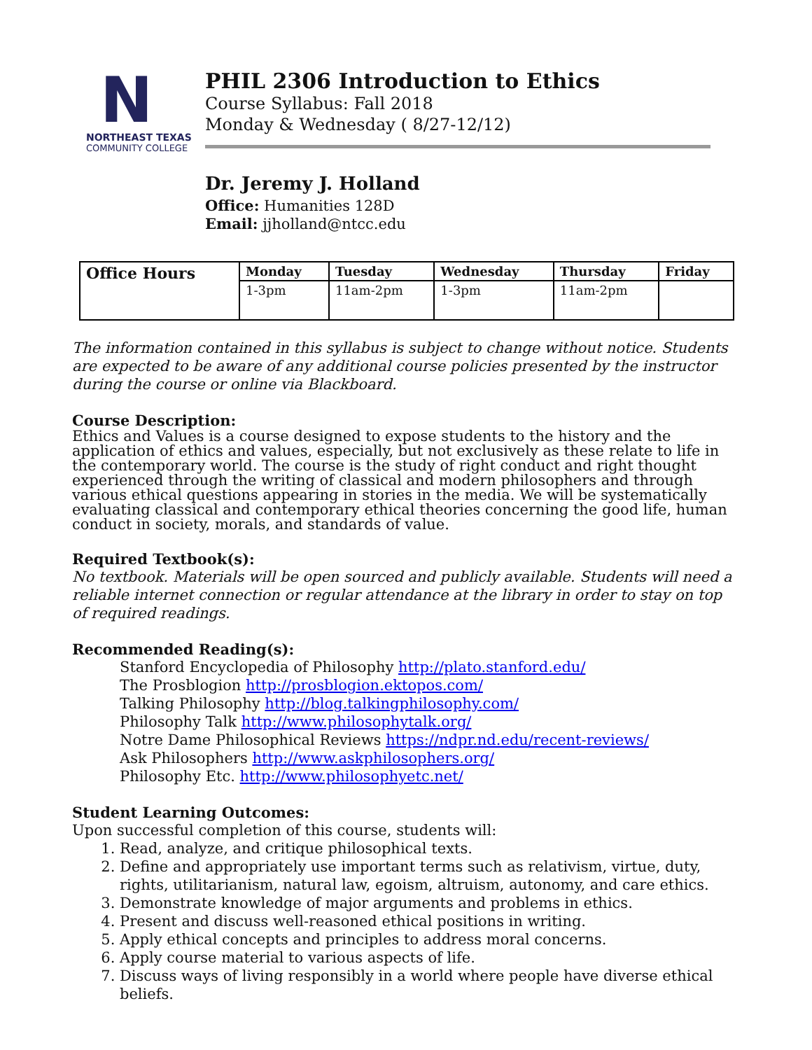N
NORTHEAST TEXAS
COMMUNITY COLLEGE
PHIL 2306 Introduction to Ethics
Course Syllabus: Fall 2018
Monday & Wednesday ( 8/27-12/12)
Dr. Jeremy J. Holland
Office: Humanities 128D
Email: jjholland@ntcc.edu
| Office Hours | Monday | Tuesday | Wednesday | Thursday | Friday |
| --- | --- | --- | --- | --- | --- |
| | 1-3pm | 11am-2pm | 1-3pm | 11am-2pm | |
The information contained in this syllabus is subject to change without notice. Students are expected to be aware of any additional course policies presented by the instructor during the course or online via Blackboard.
Course Description:
Ethics and Values is a course designed to expose students to the history and the application of ethics and values, especially, but not exclusively as these relate to life in the contemporary world. The course is the study of right conduct and right thought experienced through the writing of classical and modern philosophers and through various ethical questions appearing in stories in the media. We will be systematically evaluating classical and contemporary ethical theories concerning the good life, human conduct in society, morals, and standards of value.
Required Textbook(s):
No textbook. Materials will be open sourced and publicly available. Students will need a reliable internet connection or regular attendance at the library in order to stay on top of required readings.
Recommended Reading(s):
Stanford Encyclopedia of Philosophy http://plato.stanford.edu/
The Prosblogion http://prosblogion.ektopos.com/
Talking Philosophy http://blog.talkingphilosophy.com/
Philosophy Talk http://www.philosophytalk.org/
Notre Dame Philosophical Reviews https://ndpr.nd.edu/recent-reviews/
Ask Philosophers http://www.askphilosophers.org/
Philosophy Etc. http://www.philosophyetc.net/
Student Learning Outcomes:
Upon successful completion of this course, students will:
1. Read, analyze, and critique philosophical texts.
2. Define and appropriately use important terms such as relativism, virtue, duty, rights, utilitarianism, natural law, egoism, altruism, autonomy, and care ethics.
3. Demonstrate knowledge of major arguments and problems in ethics.
4. Present and discuss well-reasoned ethical positions in writing.
5. Apply ethical concepts and principles to address moral concerns.
6. Apply course material to various aspects of life.
7. Discuss ways of living responsibly in a world where people have diverse ethical beliefs.